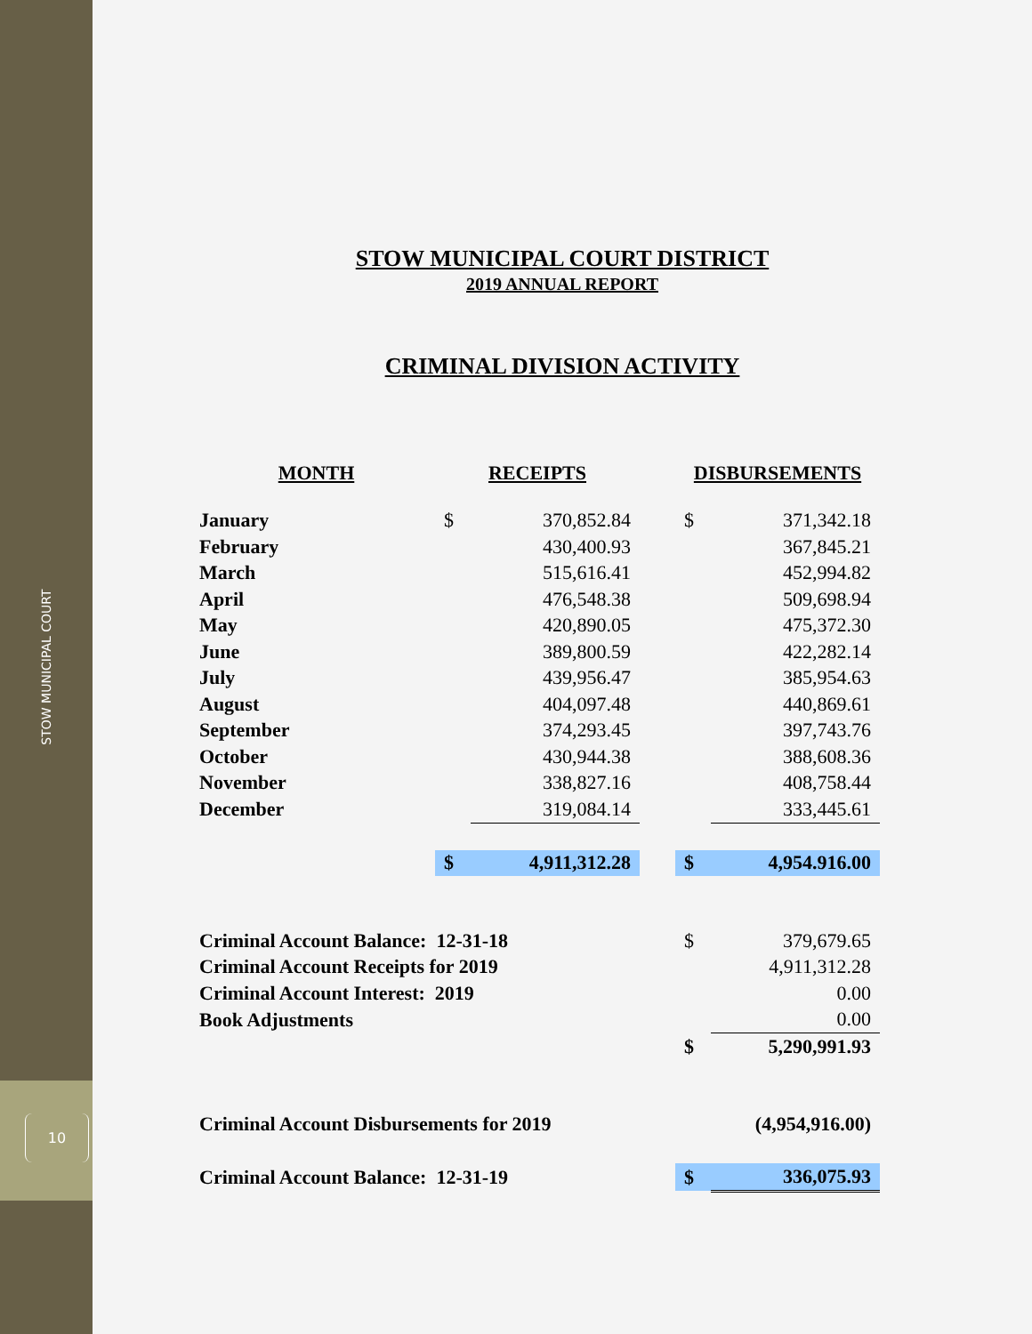STOW MUNICIPAL COURT
10
STOW MUNICIPAL COURT DISTRICT
2019 ANNUAL REPORT
CRIMINAL DIVISION ACTIVITY
| MONTH | RECEIPTS | | | DISBURSEMENTS | |
| --- | --- | --- | --- | --- | --- |
| January | $ | 370,852.84 | | $ | 371,342.18 |
| February | | 430,400.93 | | | 367,845.21 |
| March | | 515,616.41 | | | 452,994.82 |
| April | | 476,548.38 | | | 509,698.94 |
| May | | 420,890.05 | | | 475,372.30 |
| June | | 389,800.59 | | | 422,282.14 |
| July | | 439,956.47 | | | 385,954.63 |
| August | | 404,097.48 | | | 440,869.61 |
| September | | 374,293.45 | | | 397,743.76 |
| October | | 430,944.38 | | | 388,608.36 |
| November | | 338,827.16 | | | 408,758.44 |
| December | | 319,084.14 | | | 333,445.61 |
| | $ | 4,911,312.28 | | $ | 4,954.916.00 |
| Criminal Account Balance: 12-31-18 | | | | $ | 379,679.65 |
| Criminal Account Receipts for 2019 | | | | | 4,911,312.28 |
| Criminal Account Interest: 2019 | | | | | 0.00 |
| Book Adjustments | | | | | 0.00 |
| | | | | $ | 5,290,991.93 |
| Criminal Account Disbursements for 2019 | | | | | (4,954,916.00) |
| Criminal Account Balance: 12-31-19 | | | | $ | 336,075.93 |